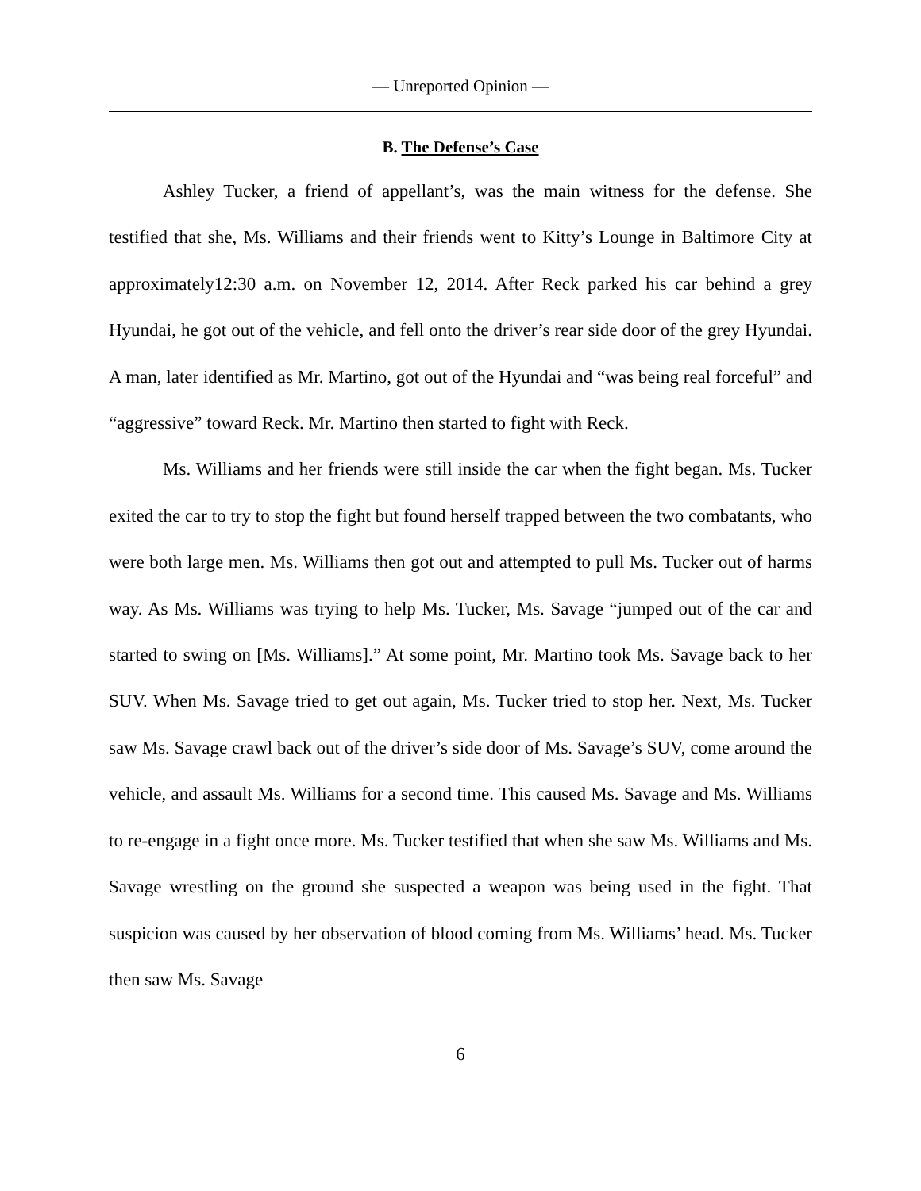— Unreported Opinion —
B. The Defense’s Case
Ashley Tucker, a friend of appellant’s, was the main witness for the defense. She testified that she, Ms. Williams and their friends went to Kitty’s Lounge in Baltimore City at approximately12:30 a.m. on November 12, 2014. After Reck parked his car behind a grey Hyundai, he got out of the vehicle, and fell onto the driver’s rear side door of the grey Hyundai. A man, later identified as Mr. Martino, got out of the Hyundai and “was being real forceful” and “aggressive” toward Reck. Mr. Martino then started to fight with Reck.
Ms. Williams and her friends were still inside the car when the fight began. Ms. Tucker exited the car to try to stop the fight but found herself trapped between the two combatants, who were both large men. Ms. Williams then got out and attempted to pull Ms. Tucker out of harms way. As Ms. Williams was trying to help Ms. Tucker, Ms. Savage “jumped out of the car and started to swing on [Ms. Williams].” At some point, Mr. Martino took Ms. Savage back to her SUV. When Ms. Savage tried to get out again, Ms. Tucker tried to stop her. Next, Ms. Tucker saw Ms. Savage crawl back out of the driver’s side door of Ms. Savage’s SUV, come around the vehicle, and assault Ms. Williams for a second time. This caused Ms. Savage and Ms. Williams to re-engage in a fight once more. Ms. Tucker testified that when she saw Ms. Williams and Ms. Savage wrestling on the ground she suspected a weapon was being used in the fight. That suspicion was caused by her observation of blood coming from Ms. Williams’ head. Ms. Tucker then saw Ms. Savage
6